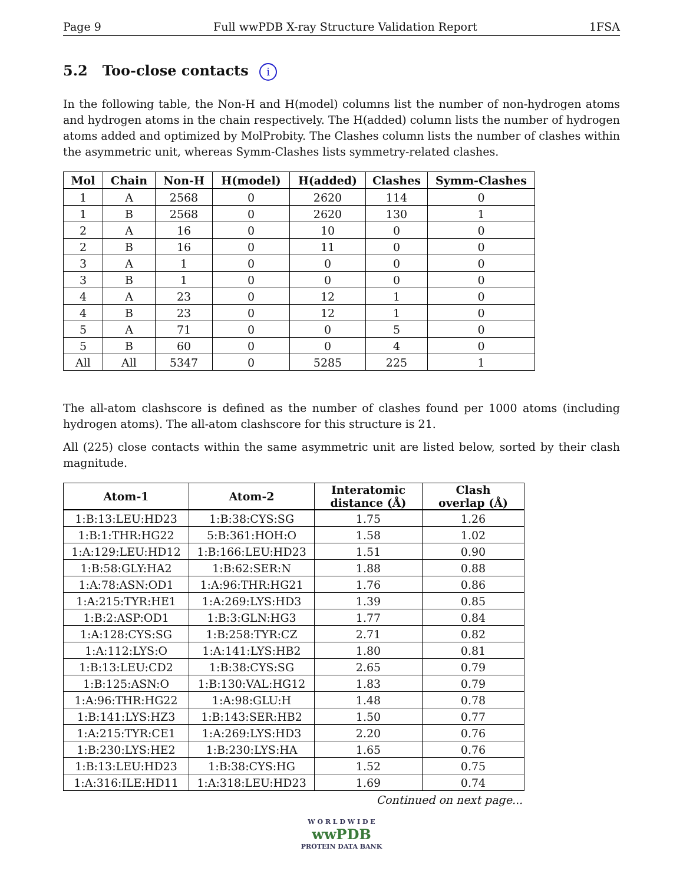Page 9 Full wwPDB X-ray Structure Validation Report 1FSA
5.2 Too-close contacts i
In the following table, the Non-H and H(model) columns list the number of non-hydrogen atoms and hydrogen atoms in the chain respectively. The H(added) column lists the number of hydrogen atoms added and optimized by MolProbity. The Clashes column lists the number of clashes within the asymmetric unit, whereas Symm-Clashes lists symmetry-related clashes.
| Mol | Chain | Non-H | H(model) | H(added) | Clashes | Symm-Clashes |
| --- | --- | --- | --- | --- | --- | --- |
| 1 | A | 2568 | 0 | 2620 | 114 | 0 |
| 1 | B | 2568 | 0 | 2620 | 130 | 1 |
| 2 | A | 16 | 0 | 10 | 0 | 0 |
| 2 | B | 16 | 0 | 11 | 0 | 0 |
| 3 | A | 1 | 0 | 0 | 0 | 0 |
| 3 | B | 1 | 0 | 0 | 0 | 0 |
| 4 | A | 23 | 0 | 12 | 1 | 0 |
| 4 | B | 23 | 0 | 12 | 1 | 0 |
| 5 | A | 71 | 0 | 0 | 5 | 0 |
| 5 | B | 60 | 0 | 0 | 4 | 0 |
| All | All | 5347 | 0 | 5285 | 225 | 1 |
The all-atom clashscore is defined as the number of clashes found per 1000 atoms (including hydrogen atoms). The all-atom clashscore for this structure is 21.
All (225) close contacts within the same asymmetric unit are listed below, sorted by their clash magnitude.
| Atom-1 | Atom-2 | Interatomic distance (Å) | Clash overlap (Å) |
| --- | --- | --- | --- |
| 1:B:13:LEU:HD23 | 1:B:38:CYS:SG | 1.75 | 1.26 |
| 1:B:1:THR:HG22 | 5:B:361:HOH:O | 1.58 | 1.02 |
| 1:A:129:LEU:HD12 | 1:B:166:LEU:HD23 | 1.51 | 0.90 |
| 1:B:58:GLY:HA2 | 1:B:62:SER:N | 1.88 | 0.88 |
| 1:A:78:ASN:OD1 | 1:A:96:THR:HG21 | 1.76 | 0.86 |
| 1:A:215:TYR:HE1 | 1:A:269:LYS:HD3 | 1.39 | 0.85 |
| 1:B:2:ASP:OD1 | 1:B:3:GLN:HG3 | 1.77 | 0.84 |
| 1:A:128:CYS:SG | 1:B:258:TYR:CZ | 2.71 | 0.82 |
| 1:A:112:LYS:O | 1:A:141:LYS:HB2 | 1.80 | 0.81 |
| 1:B:13:LEU:CD2 | 1:B:38:CYS:SG | 2.65 | 0.79 |
| 1:B:125:ASN:O | 1:B:130:VAL:HG12 | 1.83 | 0.79 |
| 1:A:96:THR:HG22 | 1:A:98:GLU:H | 1.48 | 0.78 |
| 1:B:141:LYS:HZ3 | 1:B:143:SER:HB2 | 1.50 | 0.77 |
| 1:A:215:TYR:CE1 | 1:A:269:LYS:HD3 | 2.20 | 0.76 |
| 1:B:230:LYS:HE2 | 1:B:230:LYS:HA | 1.65 | 0.76 |
| 1:B:13:LEU:HD23 | 1:B:38:CYS:HG | 1.52 | 0.75 |
| 1:A:316:ILE:HD11 | 1:A:318:LEU:HD23 | 1.69 | 0.74 |
Continued on next page...
W O R L D W I D E
wwPDB
PROTEIN DATA BANK